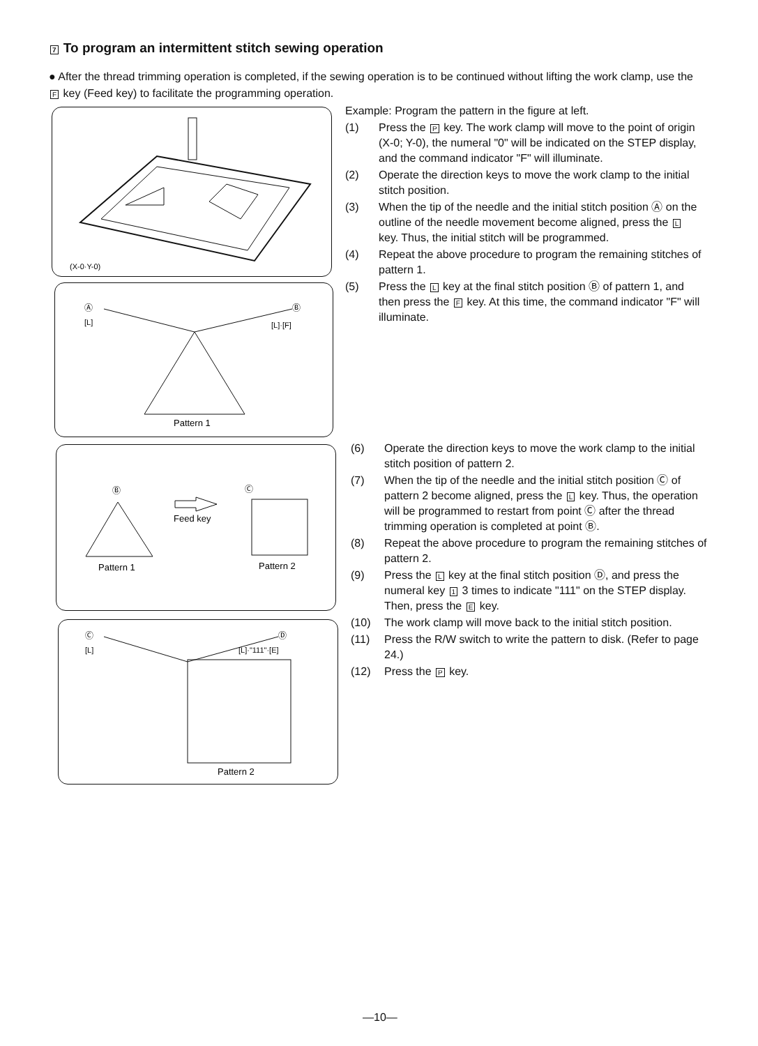7 To program an intermittent stitch sewing operation
● After the thread trimming operation is completed, if the sewing operation is to be continued without lifting the work clamp, use the F key (Feed key) to facilitate the programming operation.
(X-0·Y-0)
Ⓐ
Ⓑ
[L]
[L]·[F]
Pattern 1
Ⓑ
Pattern 1
Feed key
Ⓒ
Pattern 2
Ⓒ
Ⓓ
[L]
[L]·"111"·[E]
Pattern 2
Example: Program the pattern in the figure at left.
(1) Press the P key. The work clamp will move to the point of origin (X-0; Y-0), the numeral "0" will be indicated on the STEP display, and the command indicator "F" will illuminate.
(2) Operate the direction keys to move the work clamp to the initial stitch position.
(3) When the tip of the needle and the initial stitch position Ⓐ on the outline of the needle movement become aligned, press the L key. Thus, the initial stitch will be programmed.
(4) Repeat the above procedure to program the remaining stitches of pattern 1.
(5) Press the L key at the final stitch position Ⓑ of pattern 1, and then press the F key. At this time, the command indicator "F" will illuminate.
(6) Operate the direction keys to move the work clamp to the initial stitch position of pattern 2.
(7) When the tip of the needle and the initial stitch position Ⓒ of pattern 2 become aligned, press the L key. Thus, the operation will be programmed to restart from point Ⓒ after the thread trimming operation is completed at point Ⓑ.
(8) Repeat the above procedure to program the remaining stitches of pattern 2.
(9) Press the L key at the final stitch position Ⓓ, and press the numeral key 1 3 times to indicate "111" on the STEP display.
Then, press the E key.
(10) The work clamp will move back to the initial stitch position.
(11) Press the R/W switch to write the pattern to disk. (Refer to page 24.)
(12) Press the P key.
—10—